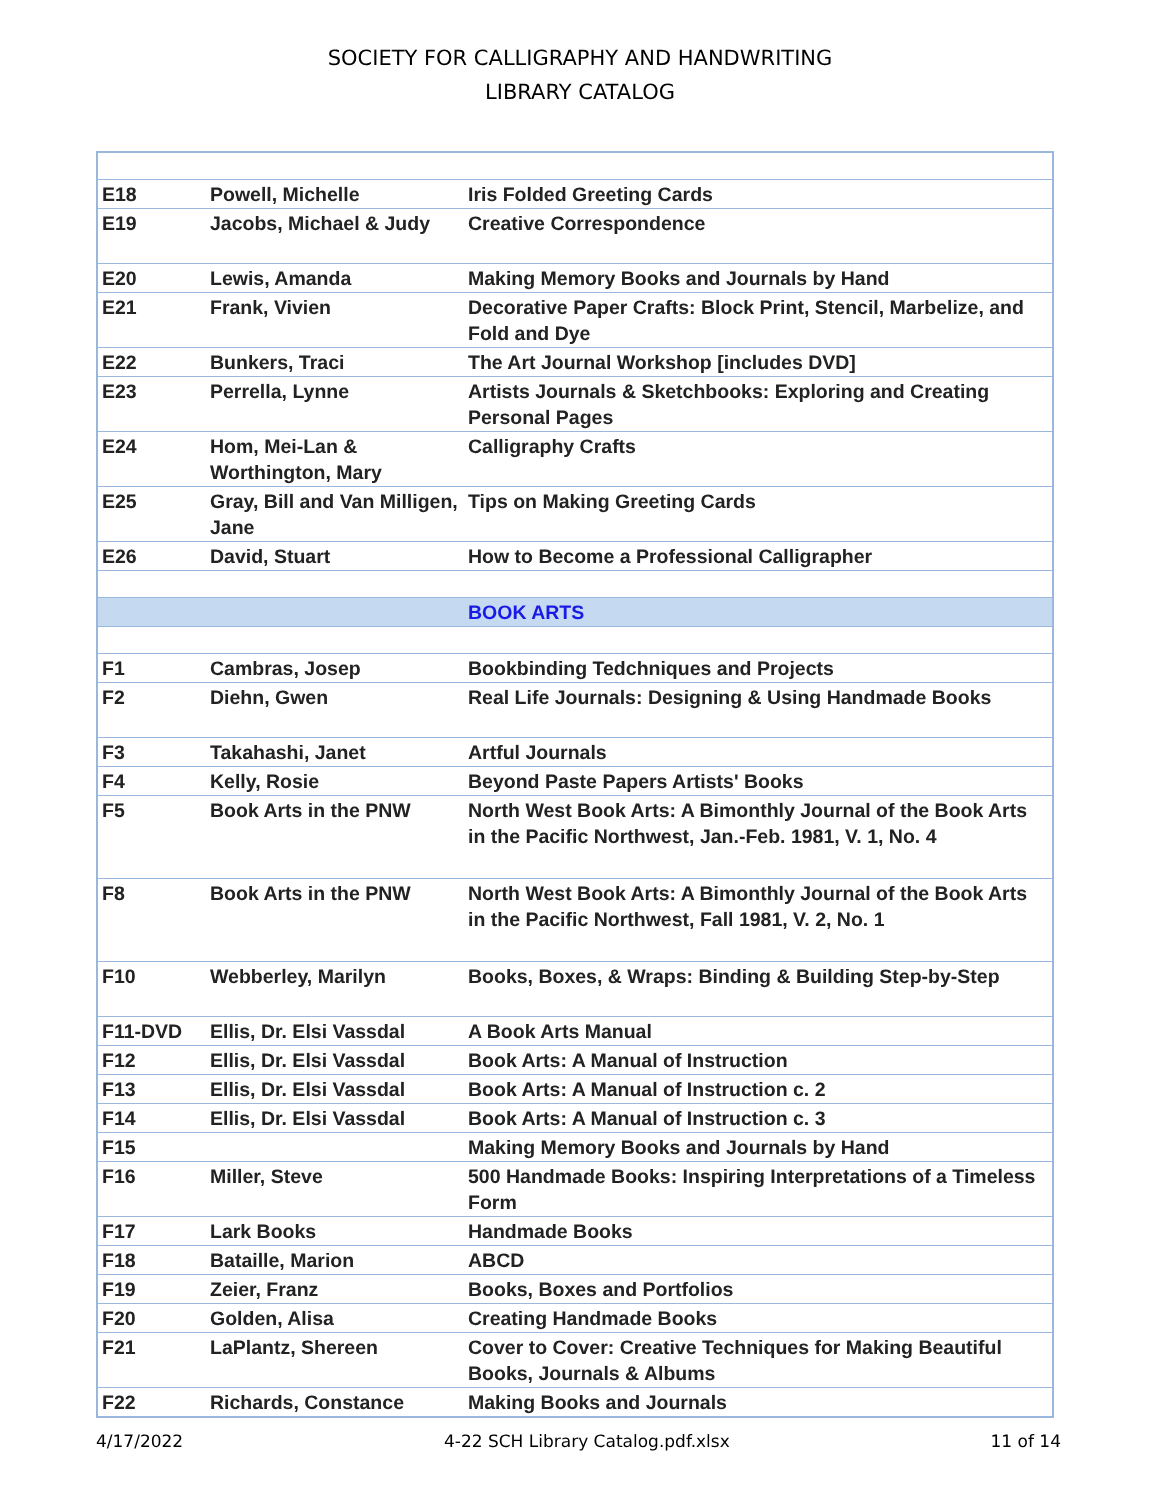SOCIETY FOR CALLIGRAPHY AND HANDWRITING
LIBRARY CATALOG
| E18 | Powell, Michelle | Iris Folded Greeting Cards |
| E19 | Jacobs, Michael & Judy | Creative Correspondence |
| E20 | Lewis, Amanda | Making Memory Books and Journals by Hand |
| E21 | Frank, Vivien | Decorative Paper Crafts: Block Print, Stencil, Marbelize, and Fold and Dye |
| E22 | Bunkers, Traci | The Art Journal Workshop [includes DVD] |
| E23 | Perrella, Lynne | Artists Journals & Sketchbooks: Exploring and Creating Personal Pages |
| E24 | Hom, Mei-Lan & Worthington, Mary | Calligraphy Crafts |
| E25 | Gray, Bill and Van Milligen, Jane | Tips on Making Greeting Cards |
| E26 | David, Stuart | How to Become a Professional Calligrapher |
| | | BOOK ARTS |
| F1 | Cambras, Josep | Bookbinding Tedchniques and Projects |
| F2 | Diehn, Gwen | Real Life Journals: Designing & Using Handmade Books |
| F3 | Takahashi, Janet | Artful Journals |
| F4 | Kelly, Rosie | Beyond Paste Papers Artists' Books |
| F5 | Book Arts in the PNW | North West Book Arts: A Bimonthly Journal of the Book Arts in the Pacific Northwest, Jan.-Feb. 1981, V. 1, No. 4 |
| F8 | Book Arts in the PNW | North West Book Arts: A Bimonthly Journal of the Book Arts in the Pacific Northwest, Fall 1981, V. 2, No. 1 |
| F10 | Webberley, Marilyn | Books, Boxes, & Wraps: Binding & Building Step-by-Step |
| F11-DVD | Ellis, Dr. Elsi Vassdal | A Book Arts Manual |
| F12 | Ellis, Dr. Elsi Vassdal | Book Arts: A Manual of Instruction |
| F13 | Ellis, Dr. Elsi Vassdal | Book Arts: A Manual of Instruction c. 2 |
| F14 | Ellis, Dr. Elsi Vassdal | Book Arts: A Manual of Instruction c. 3 |
| F15 | | Making Memory Books and Journals by Hand |
| F16 | Miller, Steve | 500 Handmade Books: Inspiring Interpretations of a Timeless Form |
| F17 | Lark Books | Handmade Books |
| F18 | Bataille, Marion | ABCD |
| F19 | Zeier, Franz | Books, Boxes and Portfolios |
| F20 | Golden, Alisa | Creating Handmade Books |
| F21 | LaPlantz, Shereen | Cover to Cover: Creative Techniques for Making Beautiful Books, Journals & Albums |
| F22 | Richards, Constance | Making Books and Journals |
4/17/2022 4-22 SCH Library Catalog.pdf.xlsx 11 of 14